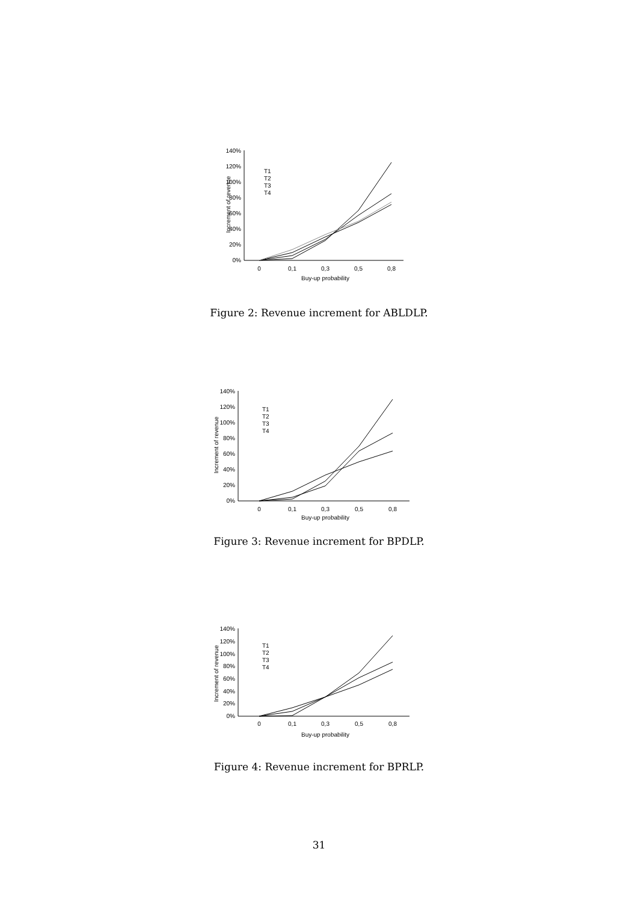140%
120%
100%
80%
60%
40%
20%
0%
T1
T2
T3
T4
Increment of revenue
0
0,1
0,3
0,5
0,8
Buy-up probability
Figure 2: Revenue increment for ABLDLP.
140%
120%
100%
80%
60%
40%
20%
0%
T1
T2
T3
T4
Increment of revenue
0
0,1
0,3
0,5
0,8
Buy-up probability
Figure 3: Revenue increment for BPDLP.
140%
120%
100%
80%
60%
40%
20%
0%
T1
T2
T3
T4
Increment of revenue
0
0,1
0,3
0,5
0,8
Buy-up probability
Figure 4: Revenue increment for BPRLP.
31